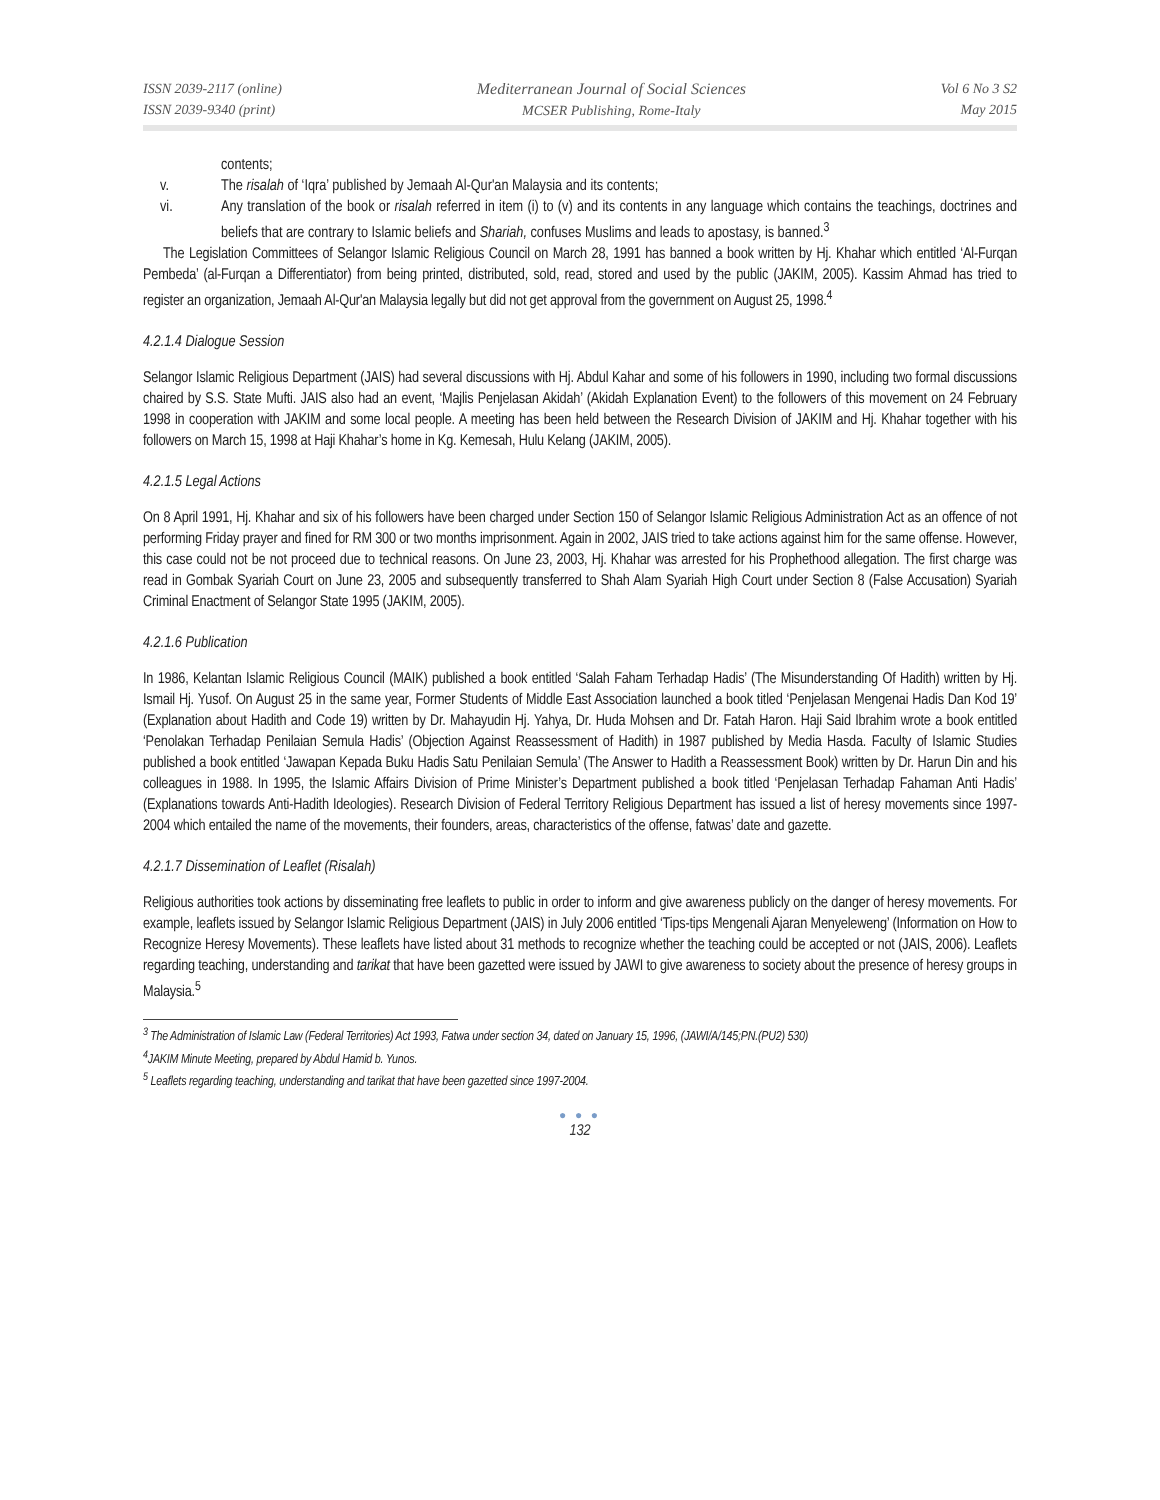ISSN 2039-2117 (online)
ISSN 2039-9340 (print)
Mediterranean Journal of Social Sciences
MCSER Publishing, Rome-Italy
Vol 6 No 3 S2
May 2015
contents;
v. The risalah of ‘Iqra’ published by Jemaah Al-Qur'an Malaysia and its contents;
vi. Any translation of the book or risalah referred in item (i) to (v) and its contents in any language which contains the teachings, doctrines and beliefs that are contrary to Islamic beliefs and Shariah, confuses Muslims and leads to apostasy, is banned.<sup>3</sup>
The Legislation Committees of Selangor Islamic Religious Council on March 28, 1991 has banned a book written by Hj. Khahar which entitled ‘Al-Furqan Pembeda’ (al-Furqan a Differentiator) from being printed, distributed, sold, read, stored and used by the public (JAKIM, 2005). Kassim Ahmad has tried to register an organization, Jemaah Al-Qur'an Malaysia legally but did not get approval from the government on August 25, 1998.<sup>4</sup>
4.2.1.4 Dialogue Session
Selangor Islamic Religious Department (JAIS) had several discussions with Hj. Abdul Kahar and some of his followers in 1990, including two formal discussions chaired by S.S. State Mufti. JAIS also had an event, ‘Majlis Penjelasan Akidah’ (Akidah Explanation Event) to the followers of this movement on 24 February 1998 in cooperation with JAKIM and some local people. A meeting has been held between the Research Division of JAKIM and Hj. Khahar together with his followers on March 15, 1998 at Haji Khahar’s home in Kg. Kemesah, Hulu Kelang (JAKIM, 2005).
4.2.1.5 Legal Actions
On 8 April 1991, Hj. Khahar and six of his followers have been charged under Section 150 of Selangor Islamic Religious Administration Act as an offence of not performing Friday prayer and fined for RM 300 or two months imprisonment. Again in 2002, JAIS tried to take actions against him for the same offense. However, this case could not be not proceed due to technical reasons. On June 23, 2003, Hj. Khahar was arrested for his Prophethood allegation. The first charge was read in Gombak Syariah Court on June 23, 2005 and subsequently transferred to Shah Alam Syariah High Court under Section 8 (False Accusation) Syariah Criminal Enactment of Selangor State 1995 (JAKIM, 2005).
4.2.1.6 Publication
In 1986, Kelantan Islamic Religious Council (MAIK) published a book entitled ‘Salah Faham Terhadap Hadis’ (The Misunderstanding Of Hadith) written by Hj. Ismail Hj. Yusof. On August 25 in the same year, Former Students of Middle East Association launched a book titled ‘Penjelasan Mengenai Hadis Dan Kod 19’ (Explanation about Hadith and Code 19) written by Dr. Mahayudin Hj. Yahya, Dr. Huda Mohsen and Dr. Fatah Haron. Haji Said Ibrahim wrote a book entitled ‘Penolakan Terhadap Penilaian Semula Hadis’ (Objection Against Reassessment of Hadith) in 1987 published by Media Hasda. Faculty of Islamic Studies published a book entitled ‘Jawapan Kepada Buku Hadis Satu Penilaian Semula’ (The Answer to Hadith a Reassessment Book) written by Dr. Harun Din and his colleagues in 1988. In 1995, the Islamic Affairs Division of Prime Minister’s Department published a book titled ‘Penjelasan Terhadap Fahaman Anti Hadis’ (Explanations towards Anti-Hadith Ideologies). Research Division of Federal Territory Religious Department has issued a list of heresy movements since 1997-2004 which entailed the name of the movements, their founders, areas, characteristics of the offense, fatwas’ date and gazette.
4.2.1.7 Dissemination of Leaflet (Risalah)
Religious authorities took actions by disseminating free leaflets to public in order to inform and give awareness publicly on the danger of heresy movements. For example, leaflets issued by Selangor Islamic Religious Department (JAIS) in July 2006 entitled ‘Tips-tips Mengenali Ajaran Menyeleweng’ (Information on How to Recognize Heresy Movements). These leaflets have listed about 31 methods to recognize whether the teaching could be accepted or not (JAIS, 2006). Leaflets regarding teaching, understanding and tarikat that have been gazetted were issued by JAWI to give awareness to society about the presence of heresy groups in Malaysia.<sup>5</sup>
<sup>3</sup> The Administration of Islamic Law (Federal Territories) Act 1993, Fatwa under section 34, dated on January 15, 1996, (JAWI/A/145;PN.(PU2) 530)
<sup>4</sup> JAKIM Minute Meeting, prepared by Abdul Hamid b. Yunos.
<sup>5</sup> Leaflets regarding teaching, understanding and tarikat that have been gazetted since 1997-2004.
● ● ●
132